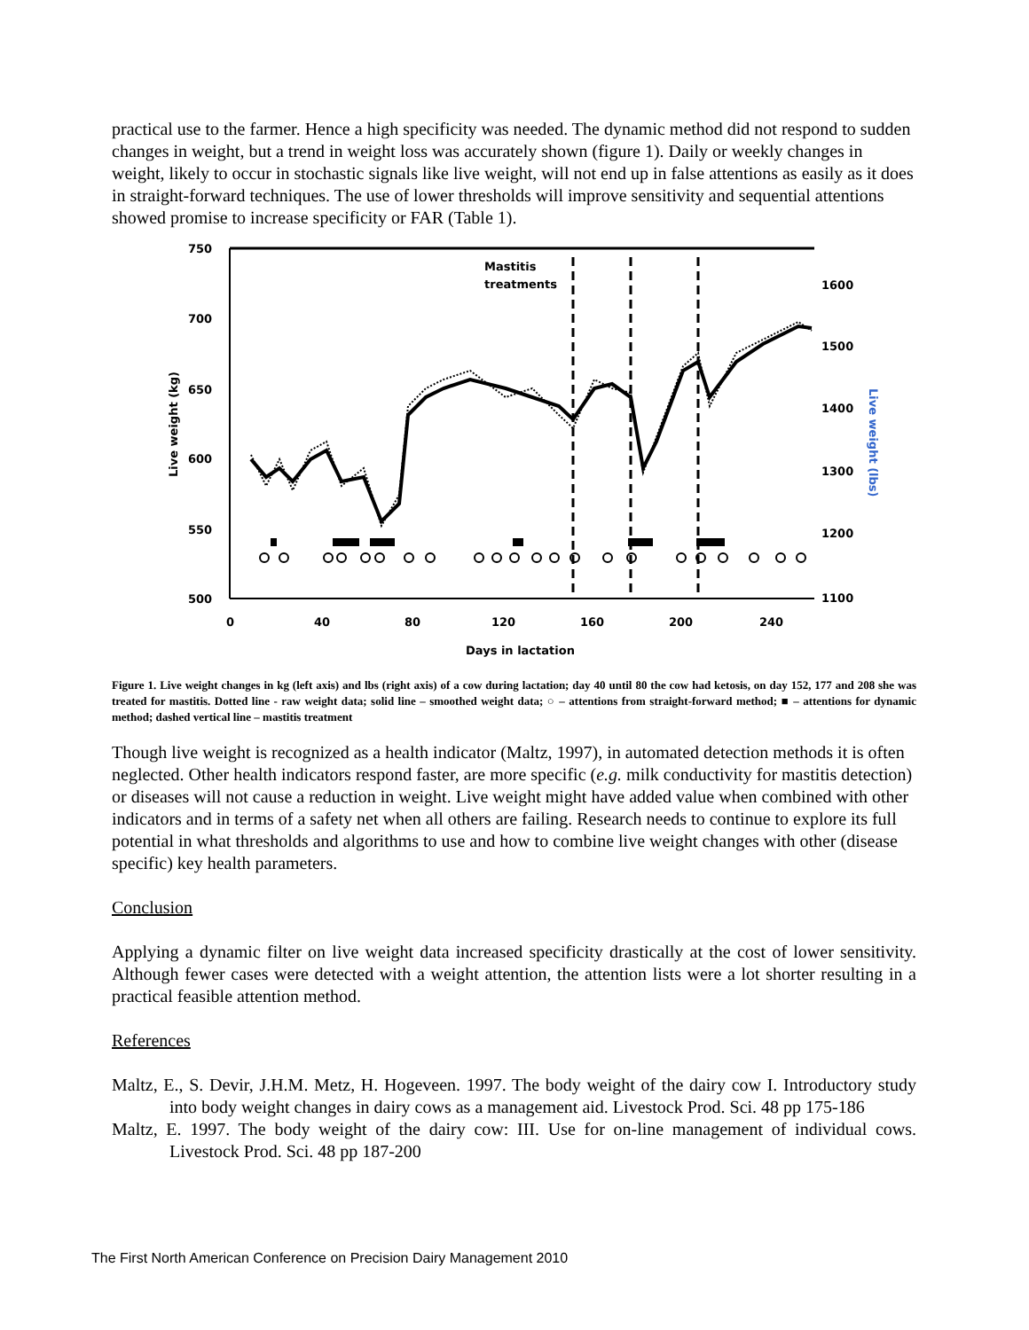practical use to the farmer. Hence a high specificity was needed. The dynamic method did not respond to sudden changes in weight, but a trend in weight loss was accurately shown (figure 1). Daily or weekly changes in weight, likely to occur in stochastic signals like live weight, will not end up in false attentions as easily as it does in straight-forward techniques. The use of lower thresholds will improve sensitivity and sequential attentions showed promise to increase specificity or FAR (Table 1).
750
700
650
600
550
500
1600
1500
1400
1300
1200
1100
0
40
80
120
160
200
240
Days in lactation
Mastitis
treatments
Live weight (kg)
Live weight (lbs)
Figure 1. Live weight changes in kg (left axis) and lbs (right axis) of a cow during lactation; day 40 until 80 the cow had ketosis, on day 152, 177 and 208 she was treated for mastitis. Dotted line - raw weight data; solid line – smoothed weight data; ○ – attentions from straight-forward method; ■ – attentions for dynamic method; dashed vertical line – mastitis treatment
Though live weight is recognized as a health indicator (Maltz, 1997), in automated detection methods it is often neglected. Other health indicators respond faster, are more specific (e.g. milk conductivity for mastitis detection) or diseases will not cause a reduction in weight. Live weight might have added value when combined with other indicators and in terms of a safety net when all others are failing. Research needs to continue to explore its full potential in what thresholds and algorithms to use and how to combine live weight changes with other (disease specific) key health parameters.
Conclusion
Applying a dynamic filter on live weight data increased specificity drastically at the cost of lower sensitivity. Although fewer cases were detected with a weight attention, the attention lists were a lot shorter resulting in a practical feasible attention method.
References
Maltz, E., S. Devir, J.H.M. Metz, H. Hogeveen. 1997. The body weight of the dairy cow I. Introductory study into body weight changes in dairy cows as a management aid. Livestock Prod. Sci. 48 pp 175-186
Maltz, E. 1997. The body weight of the dairy cow: III. Use for on-line management of individual cows. Livestock Prod. Sci. 48 pp 187-200
The First North American Conference on Precision Dairy Management 2010